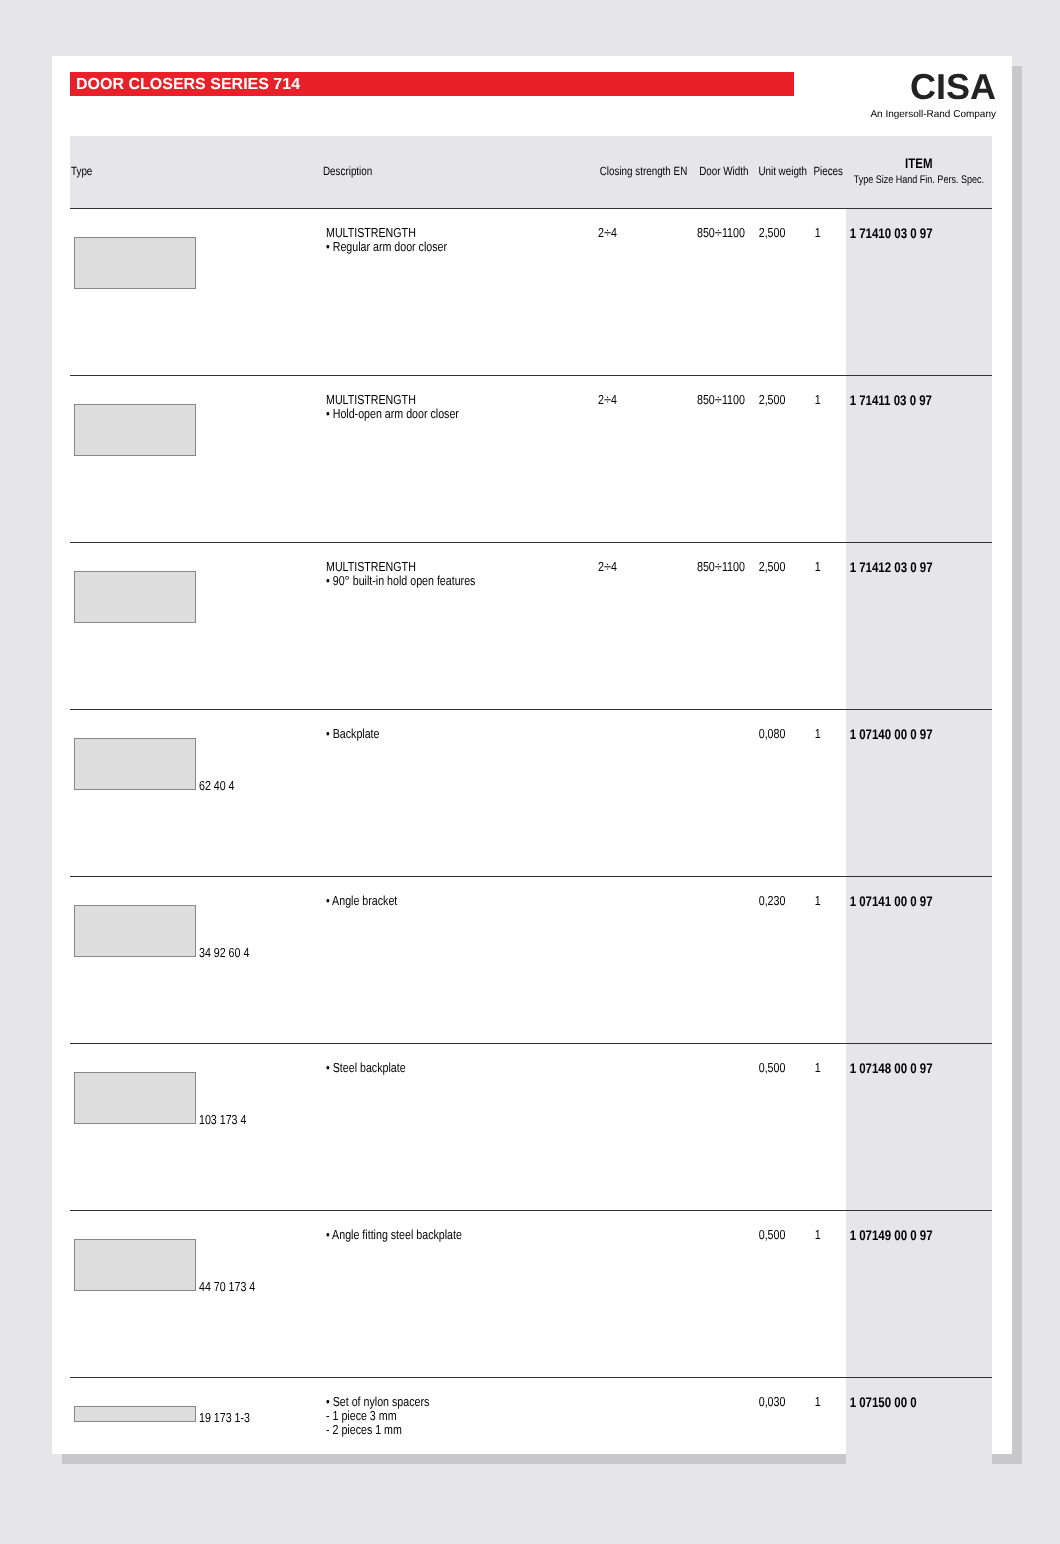DOOR CLOSERS SERIES 714
CISA
An Ingersoll-Rand Company
| Type | Description | Closing strength EN | Door Width | Unit weigth | Pieces | ITEM Type Size Hand Fin. Pers. Spec. |
| --- | --- | --- | --- | --- | --- | --- |
| | MULTISTRENGTH • Regular arm door closer | 2÷4 | 850÷1100 | 2,500 | 1 | 1 71410 03 0 97 |
| | MULTISTRENGTH • Hold-open arm door closer | 2÷4 | 850÷1100 | 2,500 | 1 | 1 71411 03 0 97 |
| | MULTISTRENGTH • 90° built-in hold open features | 2÷4 | 850÷1100 | 2,500 | 1 | 1 71412 03 0 97 |
| 62 40 4 | • Backplate | | | 0,080 | 1 | 1 07140 00 0 97 |
| 34 92 60 4 | • Angle bracket | | | 0,230 | 1 | 1 07141 00 0 97 |
| 103 173 4 | • Steel backplate | | | 0,500 | 1 | 1 07148 00 0 97 |
| 44 70 173 4 | • Angle fitting steel backplate | | | 0,500 | 1 | 1 07149 00 0 97 |
| 19 173 1-3 | • Set of nylon spacers - 1 piece 3 mm - 2 pieces 1 mm | | | 0,030 | 1 | 1 07150 00 0 |